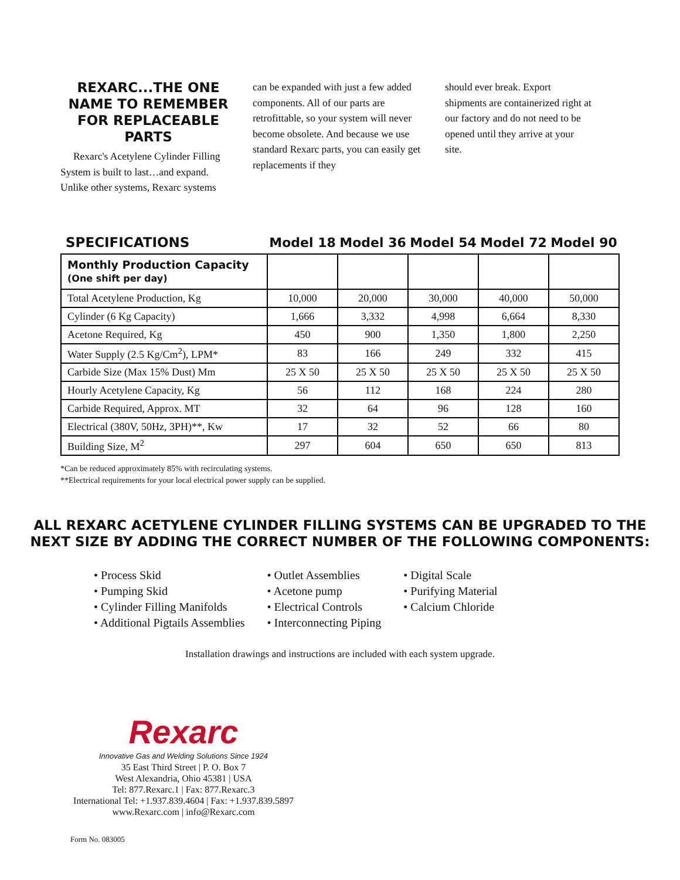REXARC...THE ONE NAME TO REMEMBER FOR REPLACEABLE PARTS
Rexarc's Acetylene Cylinder Filling System is built to last…and expand. Unlike other systems, Rexarc systems
can be expanded with just a few added components. All of our parts are retrofittable, so your system will never become obsolete. And because we use standard Rexarc parts, you can easily get replacements if they
should ever break. Export shipments are containerized right at our factory and do not need to be opened until they arrive at your site.
| SPECIFICATIONS | Model 18 | Model 36 | Model 54 | Model 72 | Model 90 |
| --- | --- | --- | --- | --- | --- |
| Monthly Production Capacity (One shift per day) | | | | | |
| Total Acetylene Production, Kg | 10,000 | 20,000 | 30,000 | 40,000 | 50,000 |
| Cylinder (6 Kg Capacity) | 1,666 | 3,332 | 4,998 | 6,664 | 8,330 |
| Acetone Required, Kg | 450 | 900 | 1,350 | 1,800 | 2,250 |
| Water Supply (2.5 Kg/Cm<sup>2</sup>), LPM* | 83 | 166 | 249 | 332 | 415 |
| Carbide Size (Max 15% Dust) Mm | 25 X 50 | 25 X 50 | 25 X 50 | 25 X 50 | 25 X 50 |
| Hourly Acetylene Capacity, Kg | 56 | 112 | 168 | 224 | 280 |
| Carbide Required, Approx. MT | 32 | 64 | 96 | 128 | 160 |
| Electrical (380V, 50Hz, 3PH)**, Kw | 17 | 32 | 52 | 66 | 80 |
| Building Size, M<sup>2</sup> | 297 | 604 | 650 | 650 | 813 |
*Can be reduced approximately 85% with recirculating systems.
**Electrical requirements for your local electrical power supply can be supplied.
ALL REXARC ACETYLENE CYLINDER FILLING SYSTEMS CAN BE UPGRADED TO THE
NEXT SIZE BY ADDING THE CORRECT NUMBER OF THE FOLLOWING COMPONENTS:
• Process Skid
• Pumping Skid
• Cylinder Filling Manifolds
• Additional Pigtails Assemblies
• Outlet Assemblies
• Acetone pump
• Electrical Controls
• Interconnecting Piping
• Digital Scale
• Purifying Material
• Calcium Chloride
Installation drawings and instructions are included with each system upgrade.
Rexarc
Innovative Gas and Welding Solutions Since 1924
35 East Third Street | P. O. Box 7
West Alexandria, Ohio 45381 | USA
Tel: 877.Rexarc.1 | Fax: 877.Rexarc.3
International Tel: +1.937.839.4604 | Fax: +1.937.839.5897
www.Rexarc.com | info@Rexarc.com
Form No. 083005